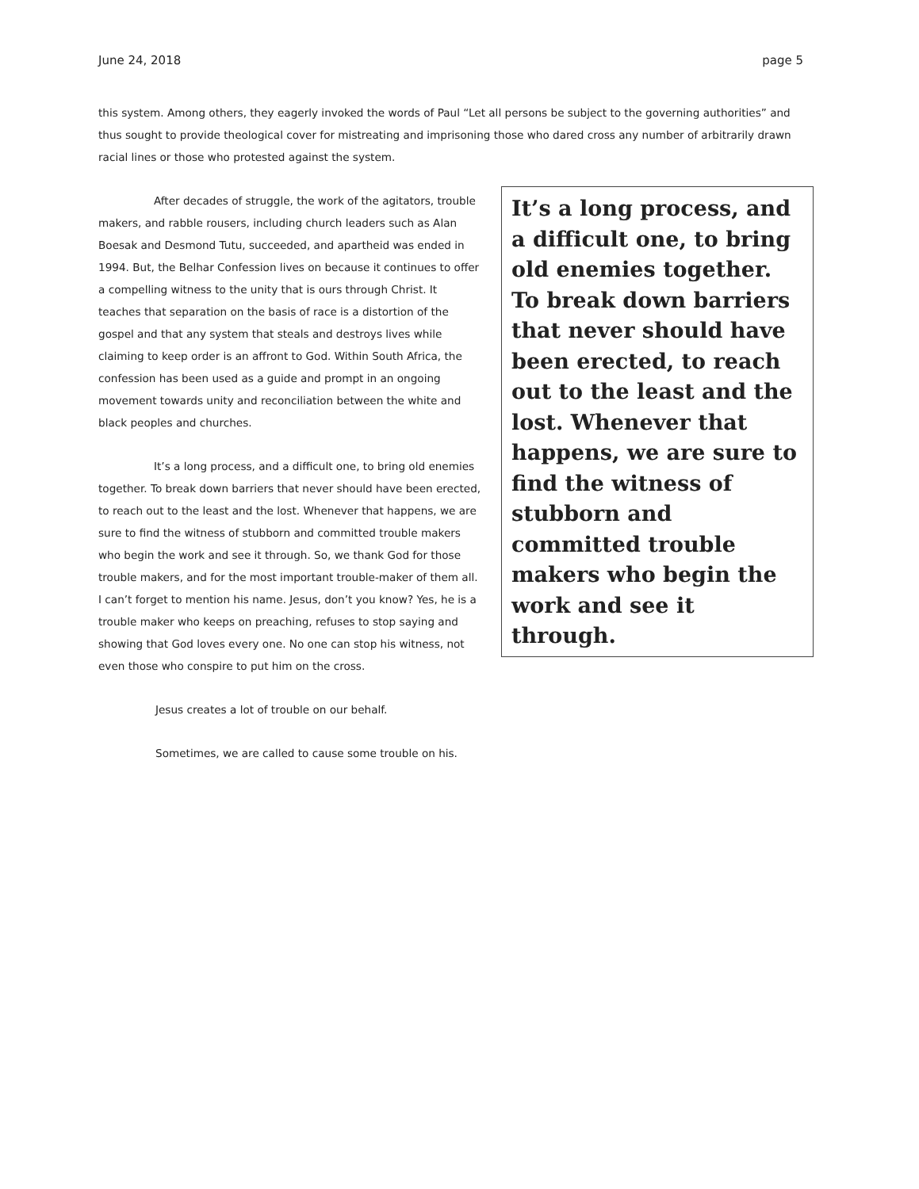June 24, 2018 page 5
this system. Among others, they eagerly invoked the words of Paul “Let all persons be subject to the governing authorities” and thus sought to provide theological cover for mistreating and imprisoning those who dared cross any number of arbitrarily drawn racial lines or those who protested against the system.
It’s a long process, and a difficult one, to bring old enemies together. To break down barriers that never should have been erected, to reach out to the least and the lost. Whenever that happens, we are sure to find the witness of stubborn and committed trouble makers who begin the work and see it through.
After decades of struggle, the work of the agitators, trouble makers, and rabble rousers, including church leaders such as Alan Boesak and Desmond Tutu, succeeded, and apartheid was ended in 1994. But, the Belhar Confession lives on because it continues to offer a compelling witness to the unity that is ours through Christ. It teaches that separation on the basis of race is a distortion of the gospel and that any system that steals and destroys lives while claiming to keep order is an affront to God. Within South Africa, the confession has been used as a guide and prompt in an ongoing movement towards unity and reconciliation between the white and black peoples and churches.
It’s a long process, and a difficult one, to bring old enemies together. To break down barriers that never should have been erected, to reach out to the least and the lost. Whenever that happens, we are sure to find the witness of stubborn and committed trouble makers who begin the work and see it through. So, we thank God for those trouble makers, and for the most important trouble-maker of them all. I can’t forget to mention his name. Jesus, don’t you know? Yes, he is a trouble maker who keeps on preaching, refuses to stop saying and showing that God loves every one. No one can stop his witness, not even those who conspire to put him on the cross.
Jesus creates a lot of trouble on our behalf.
Sometimes, we are called to cause some trouble on his.